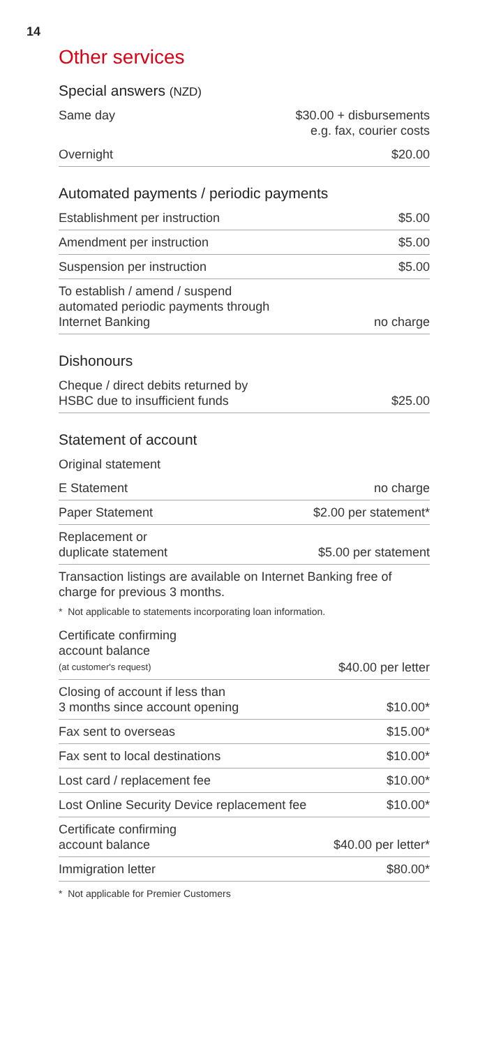14
Other services
Special answers (NZD)
| Same day | $30.00 + disbursements e.g. fax, courier costs |
| Overnight | $20.00 |
Automated payments / periodic payments
| Establishment per instruction | $5.00 |
| Amendment per instruction | $5.00 |
| Suspension per instruction | $5.00 |
| To establish / amend / suspend automated periodic payments through Internet Banking | no charge |
Dishonours
| Cheque / direct debits returned by HSBC due to insufficient funds | $25.00 |
Statement of account
| Original statement | |
| E Statement | no charge |
| Paper Statement | $2.00 per statement* |
| Replacement or duplicate statement | $5.00 per statement |
Transaction listings are available on Internet Banking free of charge for previous 3 months.
* Not applicable to statements incorporating loan information.
| Certificate confirming account balance (at customer's request) | $40.00 per letter |
| Closing of account if less than 3 months since account opening | $10.00* |
| Fax sent to overseas | $15.00* |
| Fax sent to local destinations | $10.00* |
| Lost card / replacement fee | $10.00* |
| Lost Online Security Device replacement fee | $10.00* |
| Certificate confirming account balance | $40.00 per letter* |
| Immigration letter | $80.00* |
* Not applicable for Premier Customers